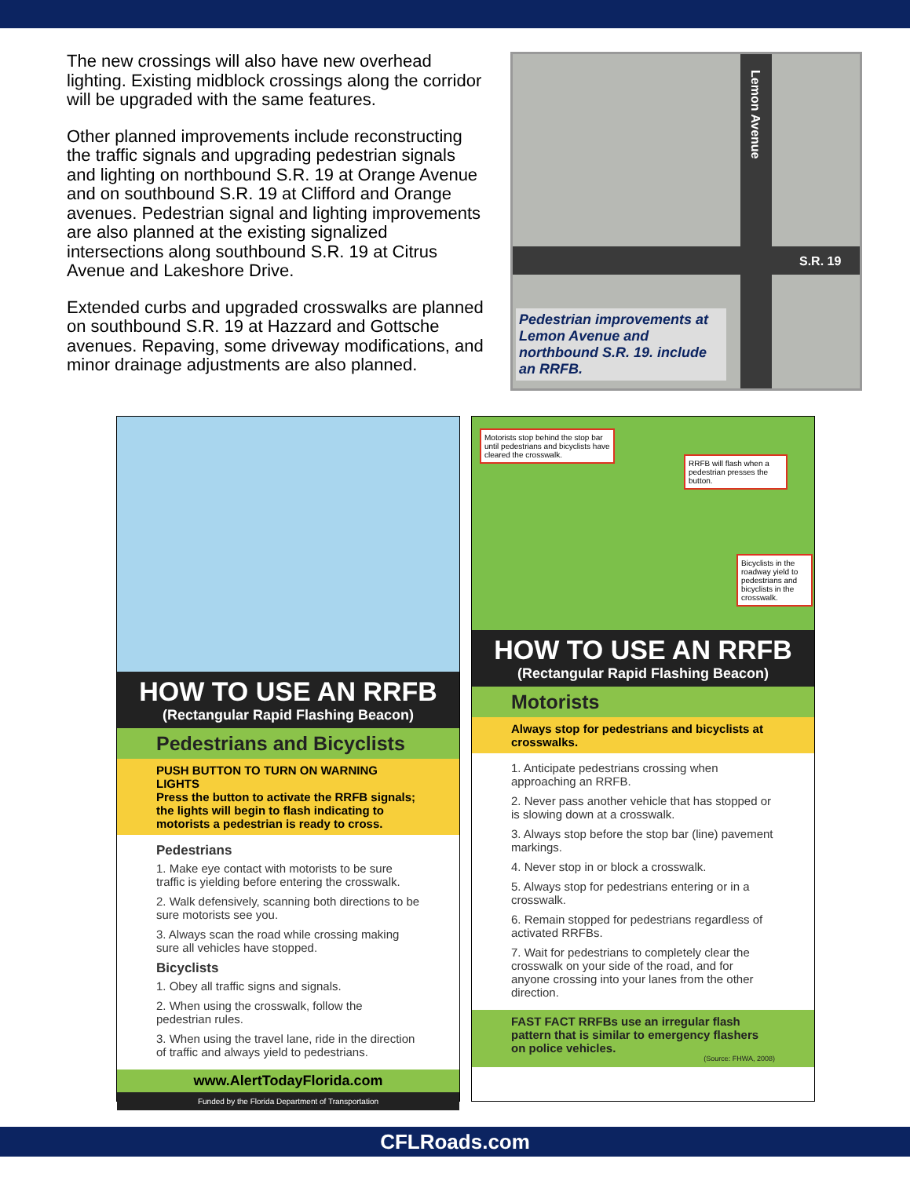The new crossings will also have new overhead lighting. Existing midblock crossings along the corridor will be upgraded with the same features.
Other planned improvements include reconstructing the traffic signals and upgrading pedestrian signals and lighting on northbound S.R. 19 at Orange Avenue and on southbound S.R. 19 at Clifford and Orange avenues. Pedestrian signal and lighting improvements are also planned at the existing signalized intersections along southbound S.R. 19 at Citrus Avenue and Lakeshore Drive.
Extended curbs and upgraded crosswalks are planned on southbound S.R. 19 at Hazzard and Gottsche avenues. Repaving, some driveway modifications, and minor drainage adjustments are also planned.
Lemon Avenue
S.R. 19
Pedestrian improvements at Lemon Avenue and northbound S.R. 19. include an RRFB.
HOW TO USE AN RRFB
(Rectangular Rapid Flashing Beacon)
Pedestrians and Bicyclists
PUSH BUTTON TO TURN ON WARNING LIGHTS
Press the button to activate the RRFB signals; the lights will begin to flash indicating to motorists a pedestrian is ready to cross.
Pedestrians
1. Make eye contact with motorists to be sure traffic is yielding before entering the crosswalk.
2. Walk defensively, scanning both directions to be sure motorists see you.
3. Always scan the road while crossing making sure all vehicles have stopped.
Bicyclists
1. Obey all traffic signs and signals.
2. When using the crosswalk, follow the pedestrian rules.
3. When using the travel lane, ride in the direction of traffic and always yield to pedestrians.
www.AlertTodayFlorida.com
Funded by the Florida Department of Transportation
Motorists stop behind the stop bar until pedestrians and bicyclists have cleared the crosswalk.
RRFB will flash when a pedestrian presses the button.
Bicyclists in the roadway yield to pedestrians and bicyclists in the crosswalk.
HOW TO USE AN RRFB
(Rectangular Rapid Flashing Beacon)
Motorists
Always stop for pedestrians and bicyclists at crosswalks.
1. Anticipate pedestrians crossing when approaching an RRFB.
2. Never pass another vehicle that has stopped or is slowing down at a crosswalk.
3. Always stop before the stop bar (line) pavement markings.
4. Never stop in or block a crosswalk.
5. Always stop for pedestrians entering or in a crosswalk.
6. Remain stopped for pedestrians regardless of activated RRFBs.
7. Wait for pedestrians to completely clear the crosswalk on your side of the road, and for anyone crossing into your lanes from the other direction.
FAST FACT RRFBs use an irregular flash pattern that is similar to emergency flashers on police vehicles.
(Source: FHWA, 2008)
CFLRoads.com